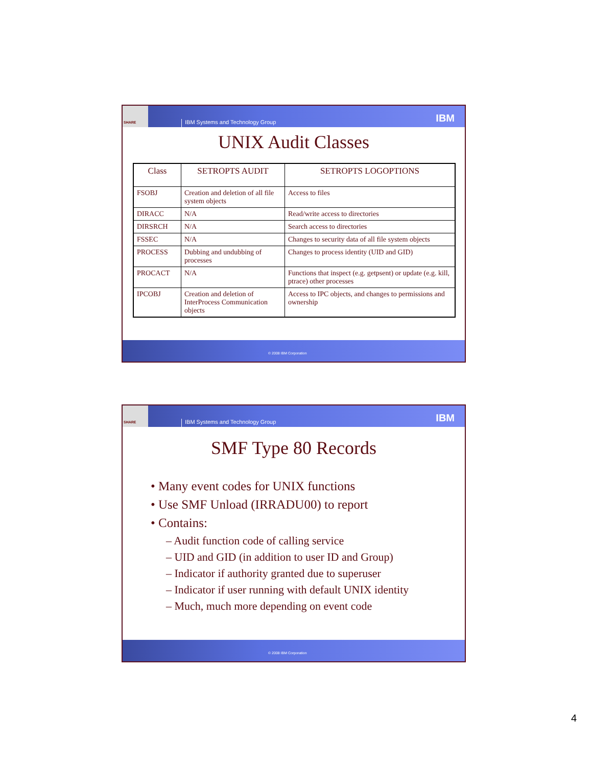SHARE
IBM Systems and Technology Group
IBM
UNIX Audit Classes
| Class | SETROPTS AUDIT | SETROPTS LOGOPTIONS |
| --- | --- | --- |
| FSOBJ | Creation and deletion of all file system objects | Access to files |
| DIRACC | N/A | Read/write access to directories |
| DIRSRCH | N/A | Search access to directories |
| FSSEC | N/A | Changes to security data of all file system objects |
| PROCESS | Dubbing and undubbing of processes | Changes to process identity (UID and GID) |
| PROCACT | N/A | Functions that inspect (e.g. getpsent) or update (e.g. kill, ptrace) other processes |
| IPCOBJ | Creation and deletion of InterProcess Communication objects | Access to IPC objects, and changes to permissions and ownership |
© 2008 IBM Corporation
SHARE
IBM Systems and Technology Group
IBM
SMF Type 80 Records
• Many event codes for UNIX functions
• Use SMF Unload (IRRADU00) to report
• Contains:
– Audit function code of calling service
– UID and GID (in addition to user ID and Group)
– Indicator if authority granted due to superuser
– Indicator if user running with default UNIX identity
– Much, much more depending on event code
© 2008 IBM Corporation
4